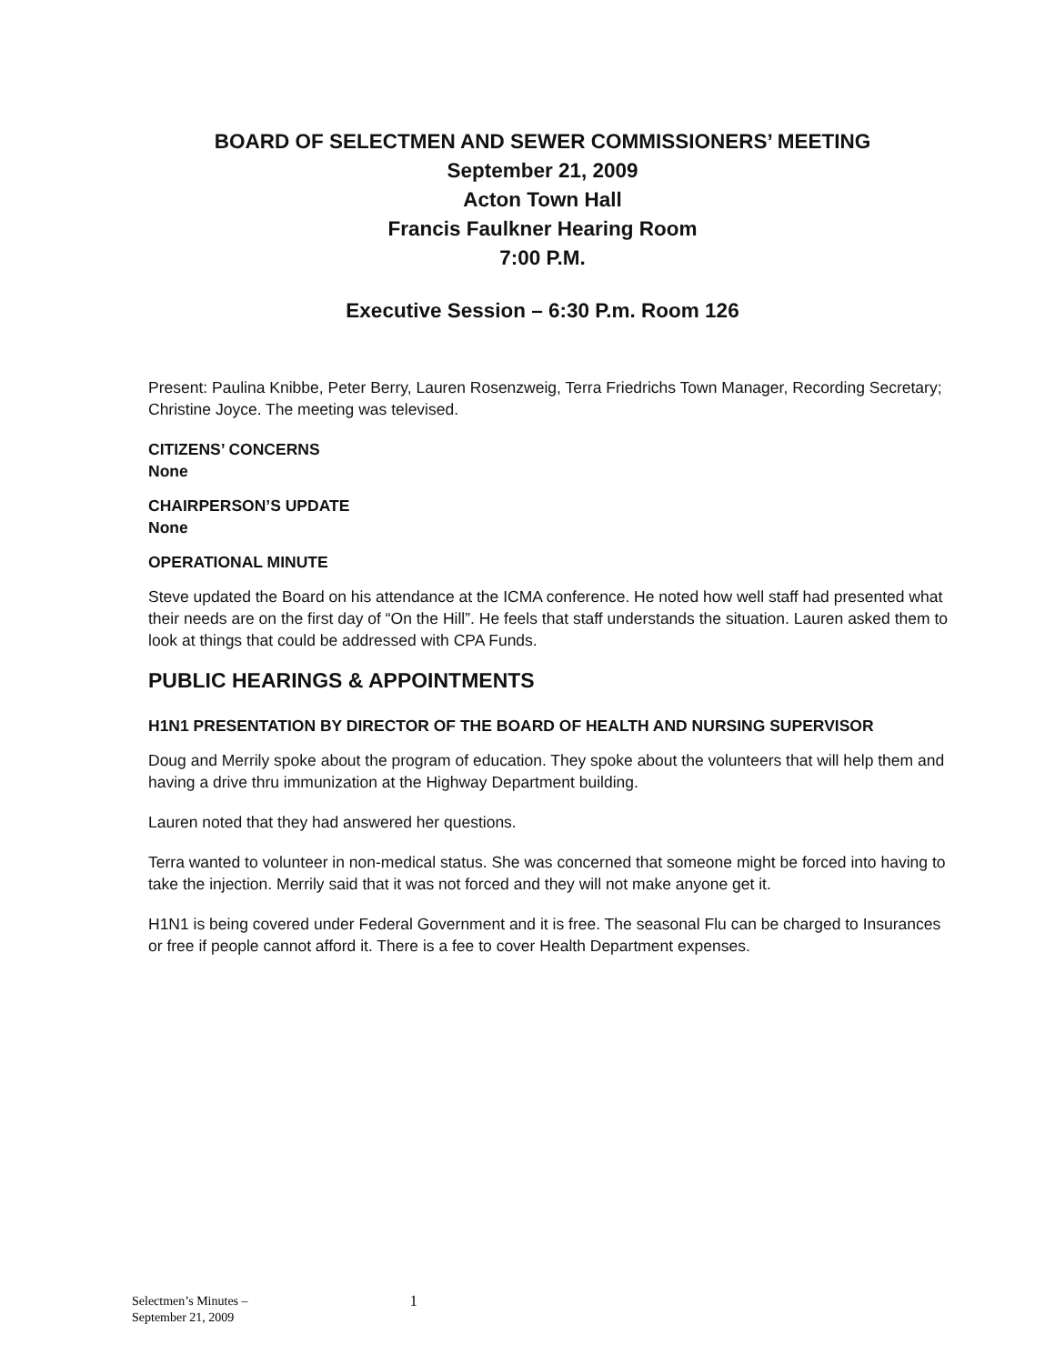BOARD OF SELECTMEN AND SEWER COMMISSIONERS’ MEETING
September 21, 2009
Acton Town Hall
Francis Faulkner Hearing Room
7:00 P.M.
Executive Session – 6:30 P.m. Room 126
Present: Paulina Knibbe, Peter Berry, Lauren Rosenzweig, Terra Friedrichs Town Manager, Recording Secretary; Christine Joyce. The meeting was televised.
CITIZENS’ CONCERNS
None
CHAIRPERSON’S UPDATE
None
OPERATIONAL MINUTE
Steve updated the Board on his attendance at the ICMA conference. He noted how well staff had presented what their needs are on the first day of “On the Hill”. He feels that staff understands the situation. Lauren asked them to look at things that could be addressed with CPA Funds.
PUBLIC HEARINGS & APPOINTMENTS
H1N1 PRESENTATION BY DIRECTOR OF THE BOARD OF HEALTH AND NURSING SUPERVISOR
Doug and Merrily spoke about the program of education. They spoke about the volunteers that will help them and having a drive thru immunization at the Highway Department building.
Lauren noted that they had answered her questions.
Terra wanted to volunteer in non-medical status. She was concerned that someone might be forced into having to take the injection. Merrily said that it was not forced and they will not make anyone get it.
H1N1 is being covered under Federal Government and it is free. The seasonal Flu can be charged to Insurances or free if people cannot afford it. There is a fee to cover Health Department expenses.
Selectmen’s Minutes –
September 21, 2009
1